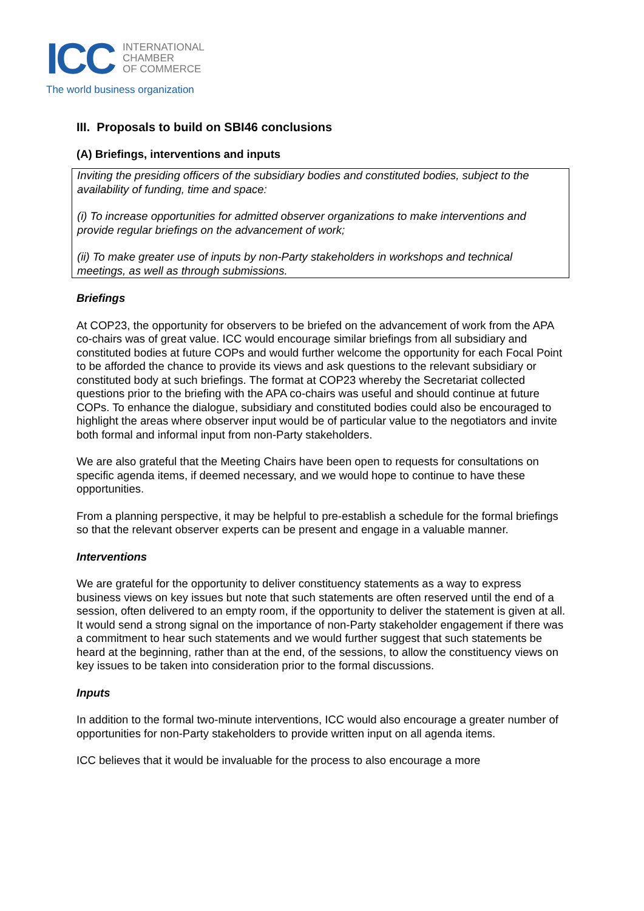ICC
INTERNATIONAL
CHAMBER
OF COMMERCE
The world business organization
III. Proposals to build on SBI46 conclusions
(A) Briefings, interventions and inputs
Inviting the presiding officers of the subsidiary bodies and constituted bodies, subject to the availability of funding, time and space:
(i) To increase opportunities for admitted observer organizations to make interventions and provide regular briefings on the advancement of work;
(ii) To make greater use of inputs by non-Party stakeholders in workshops and technical meetings, as well as through submissions.
Briefings
At COP23, the opportunity for observers to be briefed on the advancement of work from the APA co-chairs was of great value. ICC would encourage similar briefings from all subsidiary and constituted bodies at future COPs and would further welcome the opportunity for each Focal Point to be afforded the chance to provide its views and ask questions to the relevant subsidiary or constituted body at such briefings. The format at COP23 whereby the Secretariat collected questions prior to the briefing with the APA co-chairs was useful and should continue at future COPs. To enhance the dialogue, subsidiary and constituted bodies could also be encouraged to highlight the areas where observer input would be of particular value to the negotiators and invite both formal and informal input from non-Party stakeholders.
We are also grateful that the Meeting Chairs have been open to requests for consultations on specific agenda items, if deemed necessary, and we would hope to continue to have these opportunities.
From a planning perspective, it may be helpful to pre-establish a schedule for the formal briefings so that the relevant observer experts can be present and engage in a valuable manner.
Interventions
We are grateful for the opportunity to deliver constituency statements as a way to express business views on key issues but note that such statements are often reserved until the end of a session, often delivered to an empty room, if the opportunity to deliver the statement is given at all. It would send a strong signal on the importance of non-Party stakeholder engagement if there was a commitment to hear such statements and we would further suggest that such statements be heard at the beginning, rather than at the end, of the sessions, to allow the constituency views on key issues to be taken into consideration prior to the formal discussions.
Inputs
In addition to the formal two-minute interventions, ICC would also encourage a greater number of opportunities for non-Party stakeholders to provide written input on all agenda items.
ICC believes that it would be invaluable for the process to also encourage a more